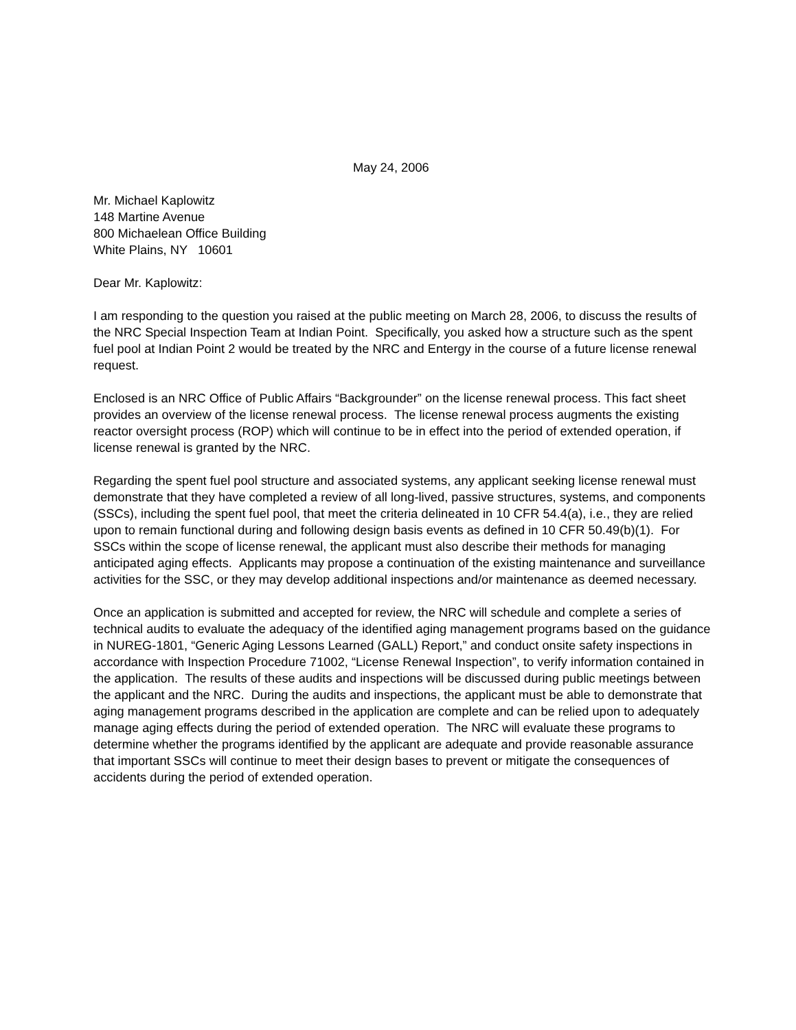May 24, 2006
Mr. Michael Kaplowitz
148 Martine Avenue
800 Michaelean Office Building
White Plains, NY 10601
Dear Mr. Kaplowitz:
I am responding to the question you raised at the public meeting on March 28, 2006, to discuss the results of the NRC Special Inspection Team at Indian Point. Specifically, you asked how a structure such as the spent fuel pool at Indian Point 2 would be treated by the NRC and Entergy in the course of a future license renewal request.
Enclosed is an NRC Office of Public Affairs “Backgrounder” on the license renewal process. This fact sheet provides an overview of the license renewal process. The license renewal process augments the existing reactor oversight process (ROP) which will continue to be in effect into the period of extended operation, if license renewal is granted by the NRC.
Regarding the spent fuel pool structure and associated systems, any applicant seeking license renewal must demonstrate that they have completed a review of all long-lived, passive structures, systems, and components (SSCs), including the spent fuel pool, that meet the criteria delineated in 10 CFR 54.4(a), i.e., they are relied upon to remain functional during and following design basis events as defined in 10 CFR 50.49(b)(1). For SSCs within the scope of license renewal, the applicant must also describe their methods for managing anticipated aging effects. Applicants may propose a continuation of the existing maintenance and surveillance activities for the SSC, or they may develop additional inspections and/or maintenance as deemed necessary.
Once an application is submitted and accepted for review, the NRC will schedule and complete a series of technical audits to evaluate the adequacy of the identified aging management programs based on the guidance in NUREG-1801, “Generic Aging Lessons Learned (GALL) Report,” and conduct onsite safety inspections in accordance with Inspection Procedure 71002, “License Renewal Inspection”, to verify information contained in the application. The results of these audits and inspections will be discussed during public meetings between the applicant and the NRC. During the audits and inspections, the applicant must be able to demonstrate that aging management programs described in the application are complete and can be relied upon to adequately manage aging effects during the period of extended operation. The NRC will evaluate these programs to determine whether the programs identified by the applicant are adequate and provide reasonable assurance that important SSCs will continue to meet their design bases to prevent or mitigate the consequences of accidents during the period of extended operation.